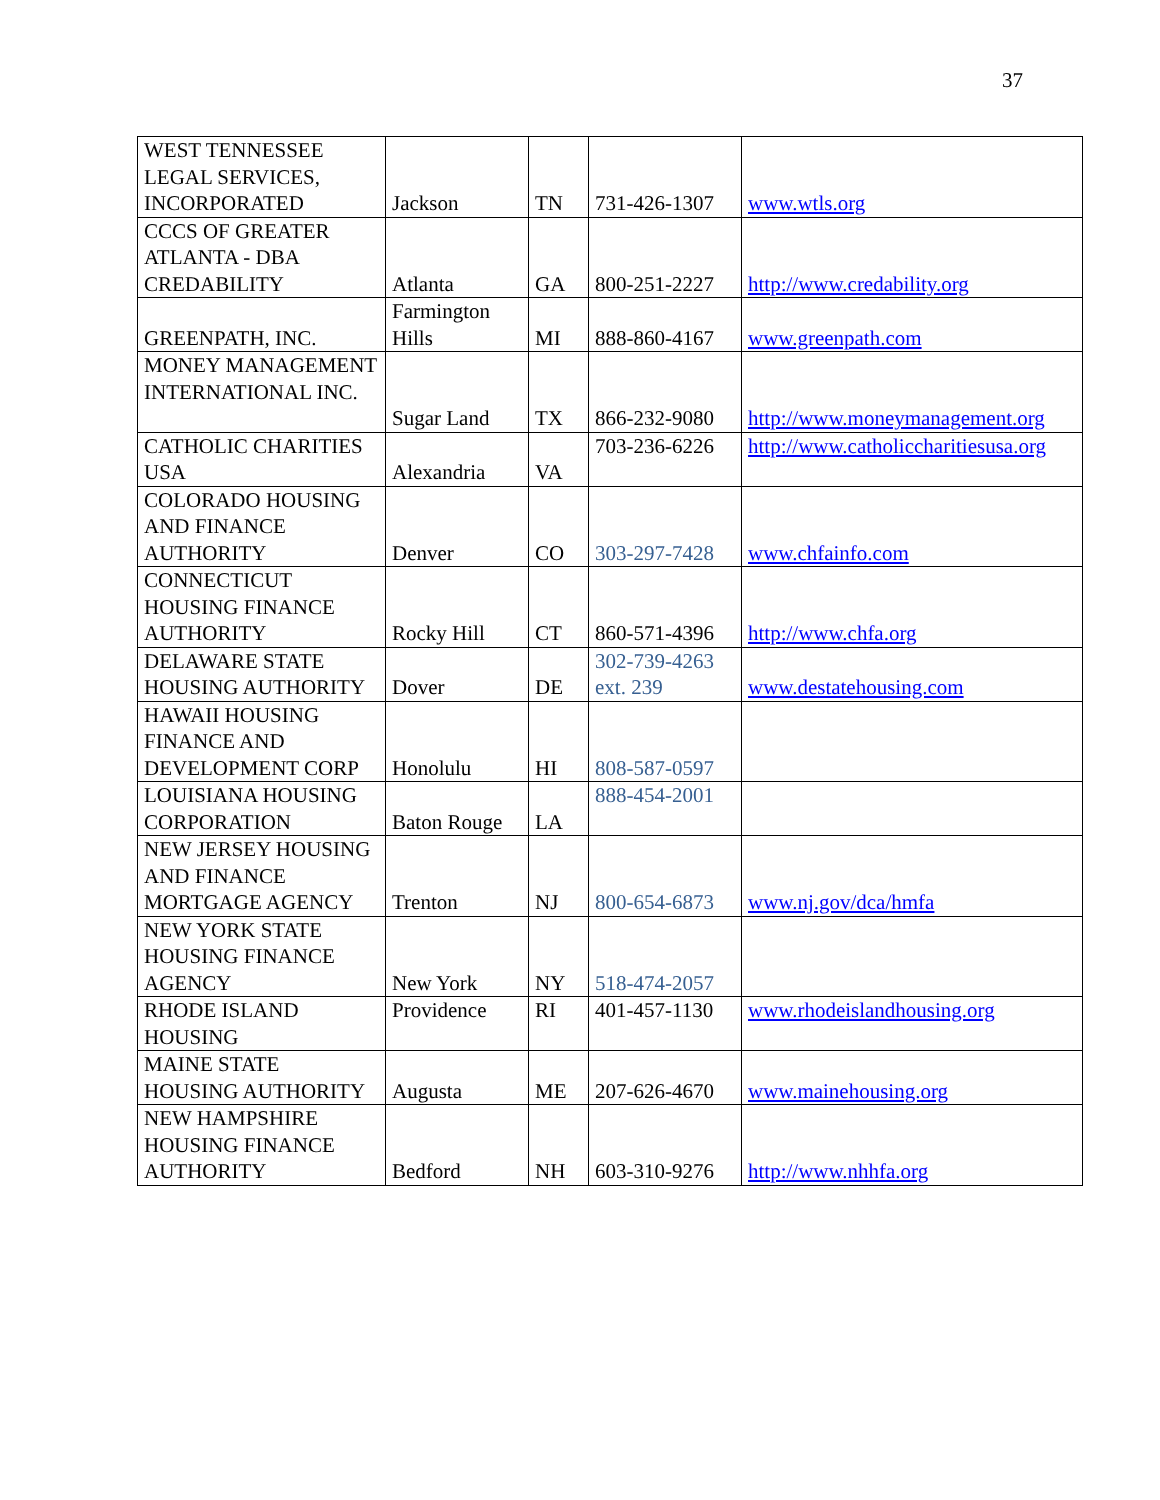37
| WEST TENNESSEE LEGAL SERVICES, INCORPORATED | Jackson | TN | 731-426-1307 | www.wtls.org |
| CCCS OF GREATER ATLANTA - DBA CREDABILITY | Atlanta | GA | 800-251-2227 | http://www.credability.org |
| GREENPATH, INC. | Farmington Hills | MI | 888-860-4167 | www.greenpath.com |
| MONEY MANAGEMENT INTERNATIONAL INC. | Sugar Land | TX | 866-232-9080 | http://www.moneymanagement.org |
| CATHOLIC CHARITIES USA | Alexandria | VA | 703-236-6226 | http://www.catholiccharitiesusa.org |
| COLORADO HOUSING AND FINANCE AUTHORITY | Denver | CO | 303-297-7428 | www.chfainfo.com |
| CONNECTICUT HOUSING FINANCE AUTHORITY | Rocky Hill | CT | 860-571-4396 | http://www.chfa.org |
| DELAWARE STATE HOUSING AUTHORITY | Dover | DE | 302-739-4263 ext. 239 | www.destatehousing.com |
| HAWAII HOUSING FINANCE AND DEVELOPMENT CORP | Honolulu | HI | 808-587-0597 | |
| LOUISIANA HOUSING CORPORATION | Baton Rouge | LA | 888-454-2001 | |
| NEW JERSEY HOUSING AND FINANCE MORTGAGE AGENCY | Trenton | NJ | 800-654-6873 | www.nj.gov/dca/hmfa |
| NEW YORK STATE HOUSING FINANCE AGENCY | New York | NY | 518-474-2057 | |
| RHODE ISLAND HOUSING | Providence | RI | 401-457-1130 | www.rhodeislandhousing.org |
| MAINE STATE HOUSING AUTHORITY | Augusta | ME | 207-626-4670 | www.mainehousing.org |
| NEW HAMPSHIRE HOUSING FINANCE AUTHORITY | Bedford | NH | 603-310-9276 | http://www.nhhfa.org |